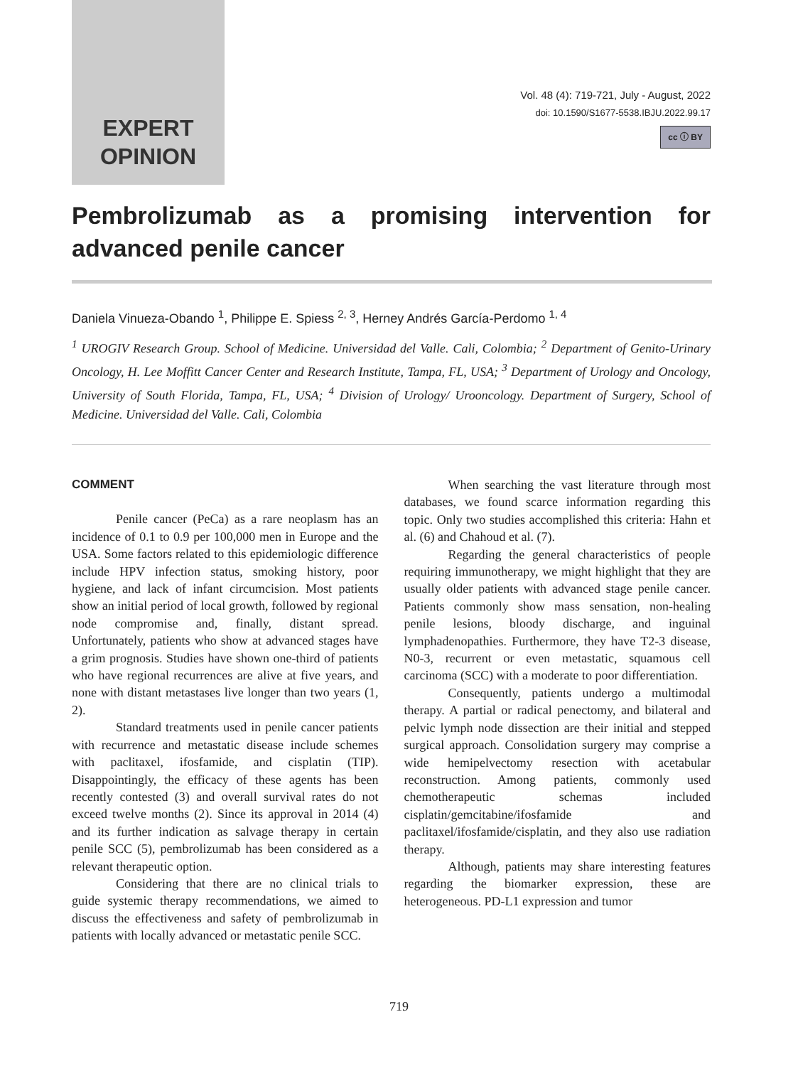EXPERT
OPINION
Vol. 48 (4): 719-721, July - August, 2022
doi: 10.1590/S1677-5538.IBJU.2022.99.17
cc ⓘ BY
Pembrolizumab as a promising intervention for advanced penile cancer
Daniela Vinueza-Obando <sup>1</sup>, Philippe E. Spiess <sup>2, 3</sup>, Herney Andrés García-Perdomo <sup>1, 4</sup>
<sup>1</sup> UROGIV Research Group. School of Medicine. Universidad del Valle. Cali, Colombia; <sup>2</sup> Department of Genito-Urinary Oncology, H. Lee Moffitt Cancer Center and Research Institute, Tampa, FL, USA; <sup>3</sup> Department of Urology and Oncology, University of South Florida, Tampa, FL, USA; <sup>4</sup> Division of Urology/ Urooncology. Department of Surgery, School of Medicine. Universidad del Valle. Cali, Colombia
COMMENT
Penile cancer (PeCa) as a rare neoplasm has an incidence of 0.1 to 0.9 per 100,000 men in Europe and the USA. Some factors related to this epidemiologic difference include HPV infection status, smoking history, poor hygiene, and lack of infant circumcision. Most patients show an initial period of local growth, followed by regional node compromise and, finally, distant spread. Unfortunately, patients who show at advanced stages have a grim prognosis. Studies have shown one-third of patients who have regional recurrences are alive at five years, and none with distant metastases live longer than two years (1, 2).
Standard treatments used in penile cancer patients with recurrence and metastatic disease include schemes with paclitaxel, ifosfamide, and cisplatin (TIP). Disappointingly, the efficacy of these agents has been recently contested (3) and overall survival rates do not exceed twelve months (2). Since its approval in 2014 (4) and its further indication as salvage therapy in certain penile SCC (5), pembrolizumab has been considered as a relevant therapeutic option.
Considering that there are no clinical trials to guide systemic therapy recommendations, we aimed to discuss the effectiveness and safety of pembrolizumab in patients with locally advanced or metastatic penile SCC.
When searching the vast literature through most databases, we found scarce information regarding this topic. Only two studies accomplished this criteria: Hahn et al. (6) and Chahoud et al. (7).
Regarding the general characteristics of people requiring immunotherapy, we might highlight that they are usually older patients with advanced stage penile cancer. Patients commonly show mass sensation, non-healing penile lesions, bloody discharge, and inguinal lymphadenopathies. Furthermore, they have T2-3 disease, N0-3, recurrent or even metastatic, squamous cell carcinoma (SCC) with a moderate to poor differentiation.
Consequently, patients undergo a multimodal therapy. A partial or radical penectomy, and bilateral and pelvic lymph node dissection are their initial and stepped surgical approach. Consolidation surgery may comprise a wide hemipelvectomy resection with acetabular reconstruction. Among patients, commonly used chemotherapeutic schemas included cisplatin/gemcitabine/ifosfamide and paclitaxel/ifosfamide/cisplatin, and they also use radiation therapy.
Although, patients may share interesting features regarding the biomarker expression, these are heterogeneous. PD-L1 expression and tumor
719